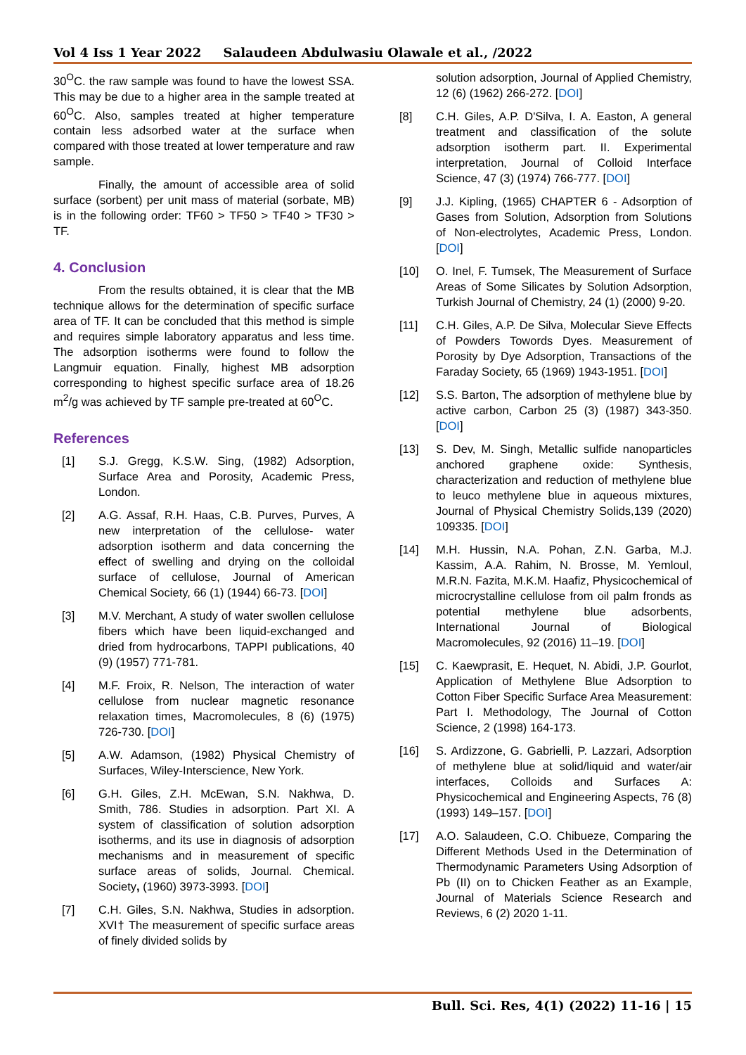Vol 4 Iss 1 Year 2022 Salaudeen Abdulwasiu Olawale et al., /2022
30<sup>O</sup>C. the raw sample was found to have the lowest SSA. This may be due to a higher area in the sample treated at 60<sup>O</sup>C. Also, samples treated at higher temperature contain less adsorbed water at the surface when compared with those treated at lower temperature and raw sample.
Finally, the amount of accessible area of solid surface (sorbent) per unit mass of material (sorbate, MB) is in the following order: TF60 > TF50 > TF40 > TF30 > TF.
4. Conclusion
From the results obtained, it is clear that the MB technique allows for the determination of specific surface area of TF. It can be concluded that this method is simple and requires simple laboratory apparatus and less time. The adsorption isotherms were found to follow the Langmuir equation. Finally, highest MB adsorption corresponding to highest specific surface area of 18.26 m<sup>2</sup>/g was achieved by TF sample pre-treated at 60<sup>O</sup>C.
References
[1] S.J. Gregg, K.S.W. Sing, (1982) Adsorption, Surface Area and Porosity, Academic Press, London.
[2] A.G. Assaf, R.H. Haas, C.B. Purves, Purves, A new interpretation of the cellulose- water adsorption isotherm and data concerning the effect of swelling and drying on the colloidal surface of cellulose, Journal of American Chemical Society, 66 (1) (1944) 66-73. [DOI]
[3] M.V. Merchant, A study of water swollen cellulose fibers which have been liquid-exchanged and dried from hydrocarbons, TAPPI publications, 40 (9) (1957) 771-781.
[4] M.F. Froix, R. Nelson, The interaction of water cellulose from nuclear magnetic resonance relaxation times, Macromolecules, 8 (6) (1975) 726-730. [DOI]
[5] A.W. Adamson, (1982) Physical Chemistry of Surfaces, Wiley-Interscience, New York.
[6] G.H. Giles, Z.H. McEwan, S.N. Nakhwa, D. Smith, 786. Studies in adsorption. Part XI. A system of classification of solution adsorption isotherms, and its use in diagnosis of adsorption mechanisms and in measurement of specific surface areas of solids, Journal. Chemical. Society, (1960) 3973-3993. [DOI]
[7] C.H. Giles, S.N. Nakhwa, Studies in adsorption. XVI† The measurement of specific surface areas of finely divided solids by
solution adsorption, Journal of Applied Chemistry, 12 (6) (1962) 266-272. [DOI]
[8] C.H. Giles, A.P. D'Silva, I. A. Easton, A general treatment and classification of the solute adsorption isotherm part. II. Experimental interpretation, Journal of Colloid Interface Science, 47 (3) (1974) 766-777. [DOI]
[9] J.J. Kipling, (1965) CHAPTER 6 - Adsorption of Gases from Solution, Adsorption from Solutions of Non-electrolytes, Academic Press, London. [DOI]
[10] O. Inel, F. Tumsek, The Measurement of Surface Areas of Some Silicates by Solution Adsorption, Turkish Journal of Chemistry, 24 (1) (2000) 9-20.
[11] C.H. Giles, A.P. De Silva, Molecular Sieve Effects of Powders Towords Dyes. Measurement of Porosity by Dye Adsorption, Transactions of the Faraday Society, 65 (1969) 1943-1951. [DOI]
[12] S.S. Barton, The adsorption of methylene blue by active carbon, Carbon 25 (3) (1987) 343-350. [DOI]
[13] S. Dev, M. Singh, Metallic sulfide nanoparticles anchored graphene oxide: Synthesis, characterization and reduction of methylene blue to leuco methylene blue in aqueous mixtures, Journal of Physical Chemistry Solids,139 (2020) 109335. [DOI]
[14] M.H. Hussin, N.A. Pohan, Z.N. Garba, M.J. Kassim, A.A. Rahim, N. Brosse, M. Yemloul, M.R.N. Fazita, M.K.M. Haafiz, Physicochemical of microcrystalline cellulose from oil palm fronds as potential methylene blue adsorbents, International Journal of Biological Macromolecules, 92 (2016) 11–19. [DOI]
[15] C. Kaewprasit, E. Hequet, N. Abidi, J.P. Gourlot, Application of Methylene Blue Adsorption to Cotton Fiber Specific Surface Area Measurement: Part I. Methodology, The Journal of Cotton Science, 2 (1998) 164-173.
[16] S. Ardizzone, G. Gabrielli, P. Lazzari, Adsorption of methylene blue at solid/liquid and water/air interfaces, Colloids and Surfaces A: Physicochemical and Engineering Aspects, 76 (8) (1993) 149–157. [DOI]
[17] A.O. Salaudeen, C.O. Chibueze, Comparing the Different Methods Used in the Determination of Thermodynamic Parameters Using Adsorption of Pb (II) on to Chicken Feather as an Example, Journal of Materials Science Research and Reviews, 6 (2) 2020 1-11.
Bull. Sci. Res, 4(1) (2022) 11-16 | 15